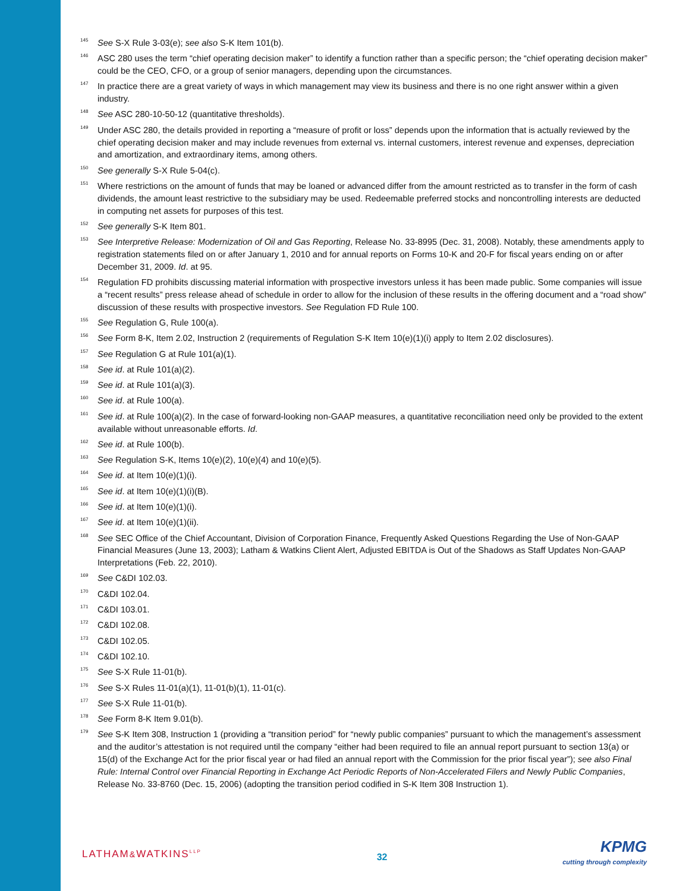<sup>145</sup>
See S-X Rule 3-03(e); see also S-K Item 101(b).
<sup>146</sup>
ASC 280 uses the term “chief operating decision maker” to identify a function rather than a specific person; the “chief operating decision maker” could be the CEO, CFO, or a group of senior managers, depending upon the circumstances.
<sup>147</sup>
In practice there are a great variety of ways in which management may view its business and there is no one right answer within a given industry.
<sup>148</sup>
See ASC 280-10-50-12 (quantitative thresholds).
<sup>149</sup>
Under ASC 280, the details provided in reporting a “measure of profit or loss” depends upon the information that is actually reviewed by the chief operating decision maker and may include revenues from external vs. internal customers, interest revenue and expenses, depreciation and amortization, and extraordinary items, among others.
<sup>150</sup>
See generally S-X Rule 5-04(c).
<sup>151</sup>
Where restrictions on the amount of funds that may be loaned or advanced differ from the amount restricted as to transfer in the form of cash dividends, the amount least restrictive to the subsidiary may be used. Redeemable preferred stocks and noncontrolling interests are deducted in computing net assets for purposes of this test.
<sup>152</sup>
See generally S-K Item 801.
<sup>153</sup>
See Interpretive Release: Modernization of Oil and Gas Reporting, Release No. 33-8995 (Dec. 31, 2008). Notably, these amendments apply to registration statements filed on or after January 1, 2010 and for annual reports on Forms 10-K and 20-F for fiscal years ending on or after December 31, 2009. Id. at 95.
<sup>154</sup>
Regulation FD prohibits discussing material information with prospective investors unless it has been made public. Some companies will issue a “recent results” press release ahead of schedule in order to allow for the inclusion of these results in the offering document and a “road show” discussion of these results with prospective investors. See Regulation FD Rule 100.
<sup>155</sup>
See Regulation G, Rule 100(a).
<sup>156</sup>
See Form 8-K, Item 2.02, Instruction 2 (requirements of Regulation S-K Item 10(e)(1)(i) apply to Item 2.02 disclosures).
<sup>157</sup>
See Regulation G at Rule 101(a)(1).
<sup>158</sup>
See id. at Rule 101(a)(2).
<sup>159</sup>
See id. at Rule 101(a)(3).
<sup>160</sup>
See id. at Rule 100(a).
<sup>161</sup>
See id. at Rule 100(a)(2). In the case of forward-looking non-GAAP measures, a quantitative reconciliation need only be provided to the extent available without unreasonable efforts. Id.
<sup>162</sup>
See id. at Rule 100(b).
<sup>163</sup>
See Regulation S-K, Items 10(e)(2), 10(e)(4) and 10(e)(5).
<sup>164</sup>
See id. at Item 10(e)(1)(i).
<sup>165</sup>
See id. at Item 10(e)(1)(i)(B).
<sup>166</sup>
See id. at Item 10(e)(1)(i).
<sup>167</sup>
See id. at Item 10(e)(1)(ii).
<sup>168</sup>
See SEC Office of the Chief Accountant, Division of Corporation Finance, Frequently Asked Questions Regarding the Use of Non-GAAP Financial Measures (June 13, 2003); Latham & Watkins Client Alert, Adjusted EBITDA is Out of the Shadows as Staff Updates Non-GAAP Interpretations (Feb. 22, 2010).
<sup>169</sup>
See C&DI 102.03.
<sup>170</sup>
C&DI 102.04.
<sup>171</sup>
C&DI 103.01.
<sup>172</sup>
C&DI 102.08.
<sup>173</sup>
C&DI 102.05.
<sup>174</sup>
C&DI 102.10.
<sup>175</sup>
See S-X Rule 11-01(b).
<sup>176</sup>
See S-X Rules 11-01(a)(1), 11-01(b)(1), 11-01(c).
<sup>177</sup>
See S-X Rule 11-01(b).
<sup>178</sup>
See Form 8-K Item 9.01(b).
<sup>179</sup>
See S-K Item 308, Instruction 1 (providing a “transition period” for “newly public companies” pursuant to which the management’s assessment and the auditor’s attestation is not required until the company “either had been required to file an annual report pursuant to section 13(a) or 15(d) of the Exchange Act for the prior fiscal year or had filed an annual report with the Commission for the prior fiscal year”); see also Final Rule: Internal Control over Financial Reporting in Exchange Act Periodic Reports of Non-Accelerated Filers and Newly Public Companies, Release No. 33-8760 (Dec. 15, 2006) (adopting the transition period codified in S-K Item 308 Instruction 1).
LATHAM&WATKINS<sup>LLP</sup>
32
KPMG
cutting through complexity